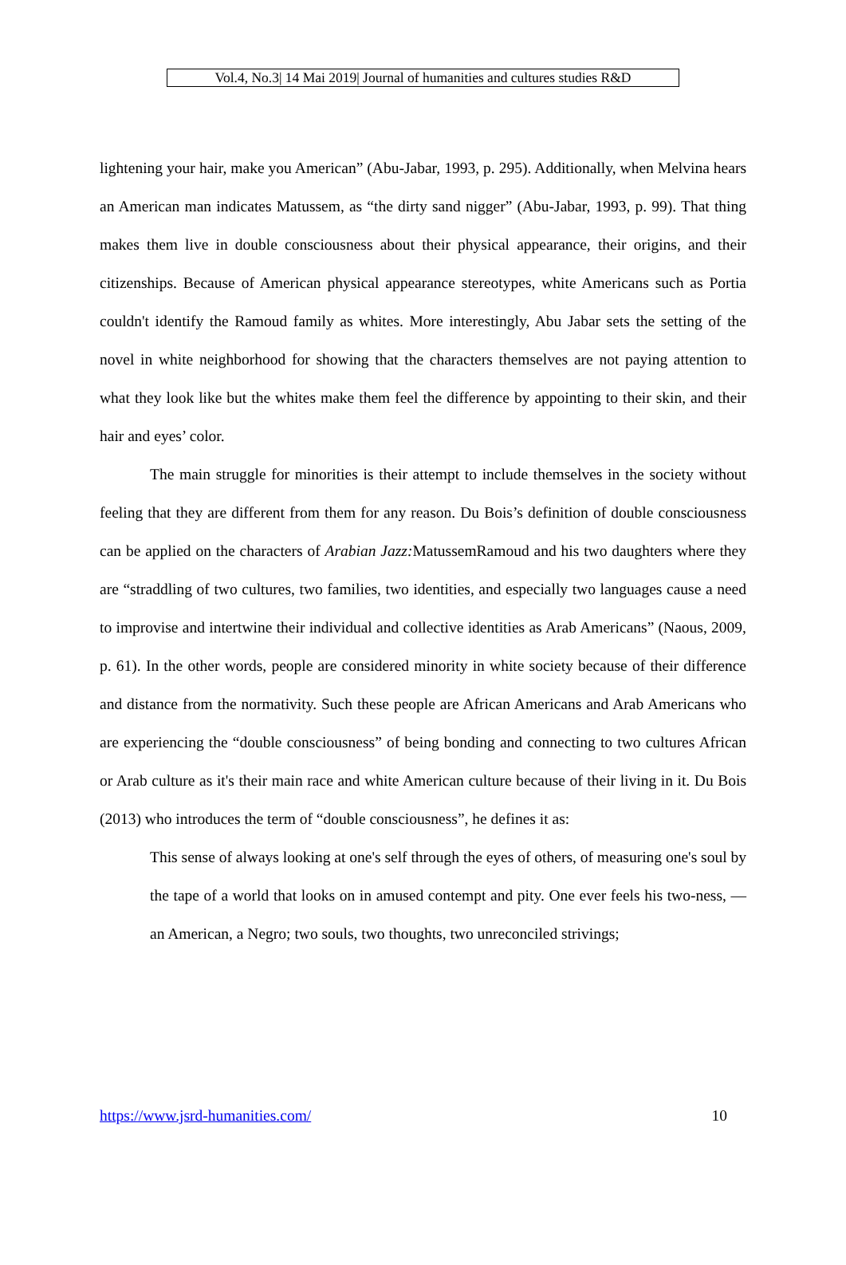Vol.4, No.3| 14 Mai 2019| Journal of humanities and cultures studies R&D
lightening your hair, make you American” (Abu-Jabar, 1993, p. 295). Additionally, when Melvina hears an American man indicates Matussem, as “the dirty sand nigger” (Abu-Jabar, 1993, p. 99). That thing makes them live in double consciousness about their physical appearance, their origins, and their citizenships. Because of American physical appearance stereotypes, white Americans such as Portia couldn't identify the Ramoud family as whites. More interestingly, Abu Jabar sets the setting of the novel in white neighborhood for showing that the characters themselves are not paying attention to what they look like but the whites make them feel the difference by appointing to their skin, and their hair and eyes’ color.
The main struggle for minorities is their attempt to include themselves in the society without feeling that they are different from them for any reason. Du Bois’s definition of double consciousness can be applied on the characters of Arabian Jazz: MatussemRamoud and his two daughters where they are “straddling of two cultures, two families, two identities, and especially two languages cause a need to improvise and intertwine their individual and collective identities as Arab Americans” (Naous, 2009, p. 61). In the other words, people are considered minority in white society because of their difference and distance from the normativity. Such these people are African Americans and Arab Americans who are experiencing the “double consciousness” of being bonding and connecting to two cultures African or Arab culture as it's their main race and white American culture because of their living in it. Du Bois (2013) who introduces the term of “double consciousness”, he defines it as:
This sense of always looking at one's self through the eyes of others, of measuring one's soul by the tape of a world that looks on in amused contempt and pity. One ever feels his two-ness, — an American, a Negro; two souls, two thoughts, two unreconciled strivings;
https://www.jsrd-humanities.com/ 10